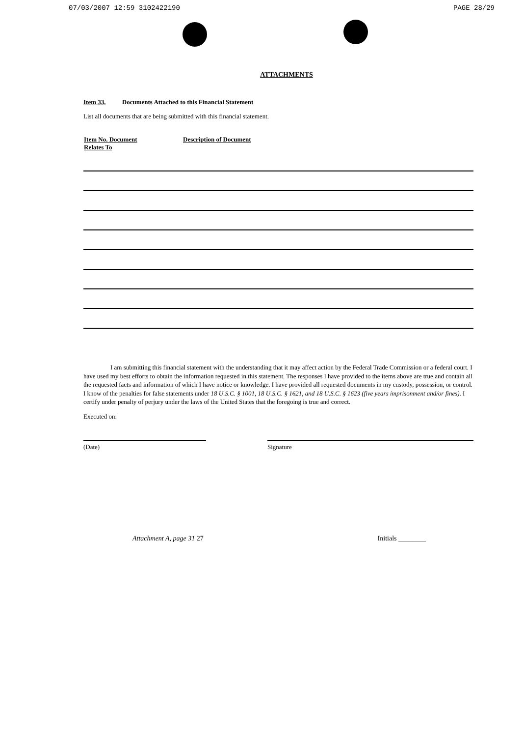07/03/2007 12:59 3102422190 PAGE 28/29
ATTACHMENTS
Item 33. Documents Attached to this Financial Statement
List all documents that are being submitted with this financial statement.
| Item No. Document Relates To | Description of Document |
| --- | --- |
I am submitting this financial statement with the understanding that it may affect action by the Federal Trade Commission or a federal court. I have used my best efforts to obtain the information requested in this statement. The responses I have provided to the items above are true and contain all the requested facts and information of which I have notice or knowledge. I have provided all requested documents in my custody, possession, or control. I know of the penalties for false statements under 18 U.S.C. § 1001, 18 U.S.C. § 1621, and 18 U.S.C. § 1623 (five years imprisonment and/or fines). I certify under penalty of perjury under the laws of the United States that the foregoing is true and correct.
Executed on:
(Date) Signature
Attachment A, page 31 27 Initials ________